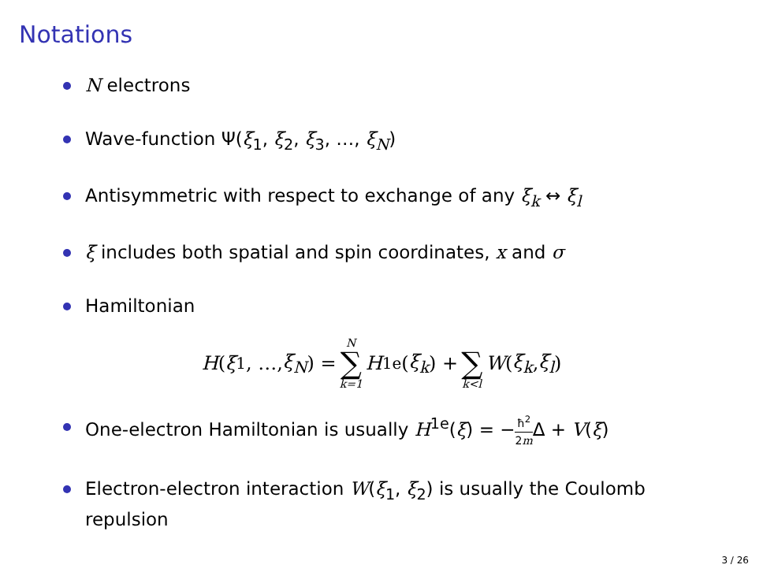Notations
N electrons
Wave-function Ψ(ξ<sub>1</sub>, ξ<sub>2</sub>, ξ<sub>3</sub>, …, ξ<sub>N</sub>)
Antisymmetric with respect to exchange of any ξ<sub>k</sub> ↔ ξ<sub>l</sub>
ξ includes both spatial and spin coordinates, x and σ
Hamiltonian
H (ξ<sub>1</sub>, …, ξ<sub>N</sub>) = N ∑ k=1 H<sup>1e</sup>(ξ<sub>k</sub>) + ∑ k<l W (ξ<sub>k</sub>, ξ<sub>l</sub>)
One-electron Hamiltonian is usually H<sup>1e</sup>(ξ) = −ħ<sup>2</sup> 2m Δ + V(ξ)
Electron-electron interaction W(ξ<sub>1</sub>, ξ<sub>2</sub>) is usually the Coulomb repulsion
3 / 26